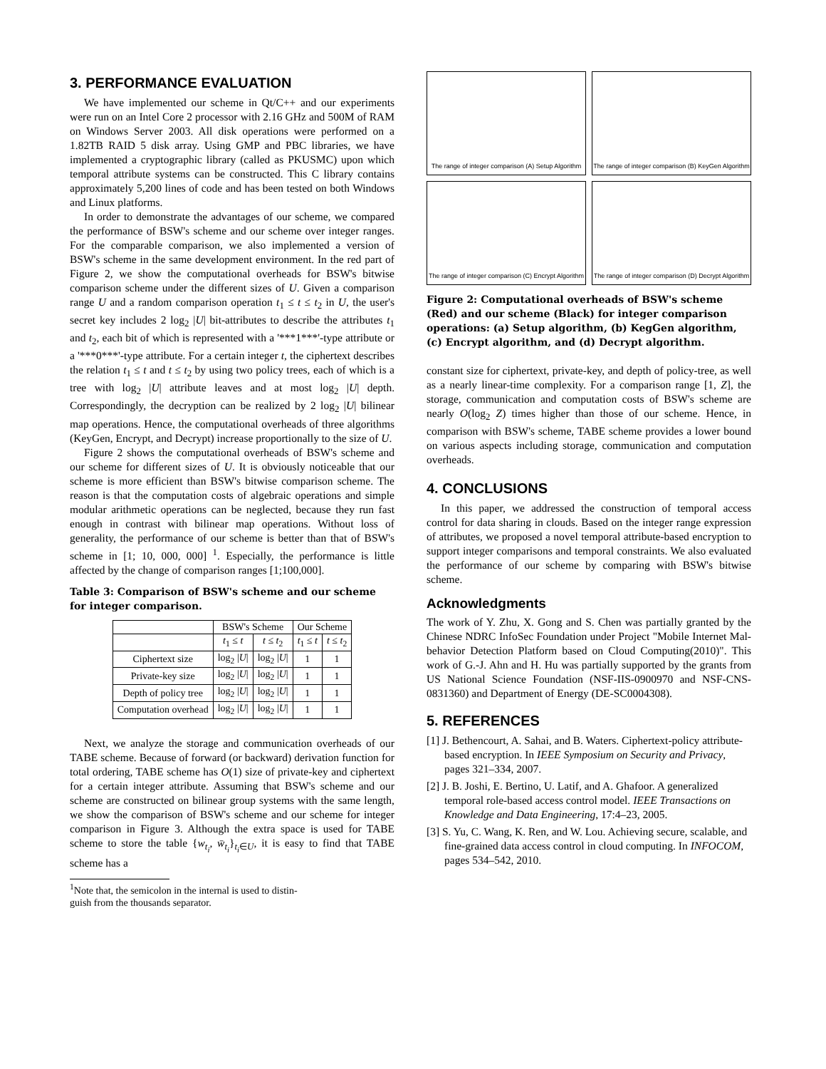3. PERFORMANCE EVALUATION
We have implemented our scheme in Qt/C++ and our experiments were run on an Intel Core 2 processor with 2.16 GHz and 500M of RAM on Windows Server 2003. All disk operations were performed on a 1.82TB RAID 5 disk array. Using GMP and PBC libraries, we have implemented a cryptographic library (called as PKUSMC) upon which temporal attribute systems can be constructed. This C library contains approximately 5,200 lines of code and has been tested on both Windows and Linux platforms.
In order to demonstrate the advantages of our scheme, we compared the performance of BSW's scheme and our scheme over integer ranges. For the comparable comparison, we also implemented a version of BSW's scheme in the same development environment. In the red part of Figure 2, we show the computational overheads for BSW's bitwise comparison scheme under the different sizes of U. Given a comparison range U and a random comparison operation t<sub>1</sub> ≤ t ≤ t<sub>2</sub> in U, the user's secret key includes 2 log<sub>2</sub> |U| bit-attributes to describe the attributes t<sub>1</sub> and t<sub>2</sub>, each bit of which is represented with a '***1***'-type attribute or a '***0***'-type attribute. For a certain integer t, the ciphertext describes the relation t<sub>1</sub> ≤ t and t ≤ t<sub>2</sub> by using two policy trees, each of which is a tree with log<sub>2</sub> |U| attribute leaves and at most log<sub>2</sub> |U| depth. Correspondingly, the decryption can be realized by 2 log<sub>2</sub> |U| bilinear map operations. Hence, the computational overheads of three algorithms (KeyGen, Encrypt, and Decrypt) increase proportionally to the size of U.
Figure 2 shows the computational overheads of BSW's scheme and our scheme for different sizes of U. It is obviously noticeable that our scheme is more efficient than BSW's bitwise comparison scheme. The reason is that the computation costs of algebraic operations and simple modular arithmetic operations can be neglected, because they run fast enough in contrast with bilinear map operations. Without loss of generality, the performance of our scheme is better than that of BSW's scheme in [1; 10, 000, 000] <sup>1</sup>. Especially, the performance is little affected by the change of comparison ranges [1;100,000].
Table 3: Comparison of BSW's scheme and our scheme for integer comparison.
| | BSW's Scheme | | Our Scheme | |
| --- | --- | --- | --- | --- |
| | t<sub>1</sub> ≤ t | t ≤ t<sub>2</sub> | t<sub>1</sub> ≤ t | t ≤ t<sub>2</sub> |
| Ciphertext size | log<sub>2</sub> / U / | log<sub>2</sub> / U / | 1 | 1 |
| Private-key size | log<sub>2</sub> / U / | log<sub>2</sub> / U / | 1 | 1 |
| Depth of policy tree | log<sub>2</sub> / U / | log<sub>2</sub> / U / | 1 | 1 |
| Computation overhead | log<sub>2</sub> / U / | log<sub>2</sub> / U / | 1 | 1 |
Next, we analyze the storage and communication overheads of our TABE scheme. Because of forward (or backward) derivation function for total ordering, TABE scheme has O(1) size of private-key and ciphertext for a certain integer attribute. Assuming that BSW's scheme and our scheme are constructed on bilinear group systems with the same length, we show the comparison of BSW's scheme and our scheme for integer comparison in Figure 3. Although the extra space is used for TABE scheme to store the table {w<sub>t<sub>i</sub></sub>, w̄<sub>t<sub>i</sub></sub>}<sub>t<sub>i</sub>∈U</sub>, it is easy to find that TABE scheme has a
<sup>1</sup> Note that, the semicolon in the internal is used to distin-
guish from the thousands separator.
The range of integer comparison (A) Setup Algorithm
The range of integer comparison (B) KeyGen Algorithm
The range of integer comparison (C) Encrypt Algorithm
The range of integer comparison (D) Decrypt Algorithm
Figure 2: Computational overheads of BSW's scheme (Red) and our scheme (Black) for integer comparison operations: (a) Setup algorithm, (b) KegGen algorithm, (c) Encrypt algorithm, and (d) Decrypt algorithm.
constant size for ciphertext, private-key, and depth of policy-tree, as well as a nearly linear-time complexity. For a comparison range [1, Z], the storage, communication and computation costs of BSW's scheme are nearly O(log<sub>2</sub> Z) times higher than those of our scheme. Hence, in comparison with BSW's scheme, TABE scheme provides a lower bound on various aspects including storage, communication and computation overheads.
4. CONCLUSIONS
In this paper, we addressed the construction of temporal access control for data sharing in clouds. Based on the integer range expression of attributes, we proposed a novel temporal attribute-based encryption to support integer comparisons and temporal constraints. We also evaluated the performance of our scheme by comparing with BSW's bitwise scheme.
Acknowledgments
The work of Y. Zhu, X. Gong and S. Chen was partially granted by the Chinese NDRC InfoSec Foundation under Project "Mobile Internet Mal-behavior Detection Platform based on Cloud Computing(2010)". This work of G.-J. Ahn and H. Hu was partially supported by the grants from US National Science Foundation (NSF-IIS-0900970 and NSF-CNS-0831360) and Department of Energy (DE-SC0004308).
5. REFERENCES
[1] J. Bethencourt, A. Sahai, and B. Waters. Ciphertext-policy attribute-based encryption. In IEEE Symposium on Security and Privacy, pages 321–334, 2007.
[2] J. B. Joshi, E. Bertino, U. Latif, and A. Ghafoor. A generalized temporal role-based access control model. IEEE Transactions on Knowledge and Data Engineering, 17:4–23, 2005.
[3] S. Yu, C. Wang, K. Ren, and W. Lou. Achieving secure, scalable, and fine-grained data access control in cloud computing. In INFOCOM, pages 534–542, 2010.